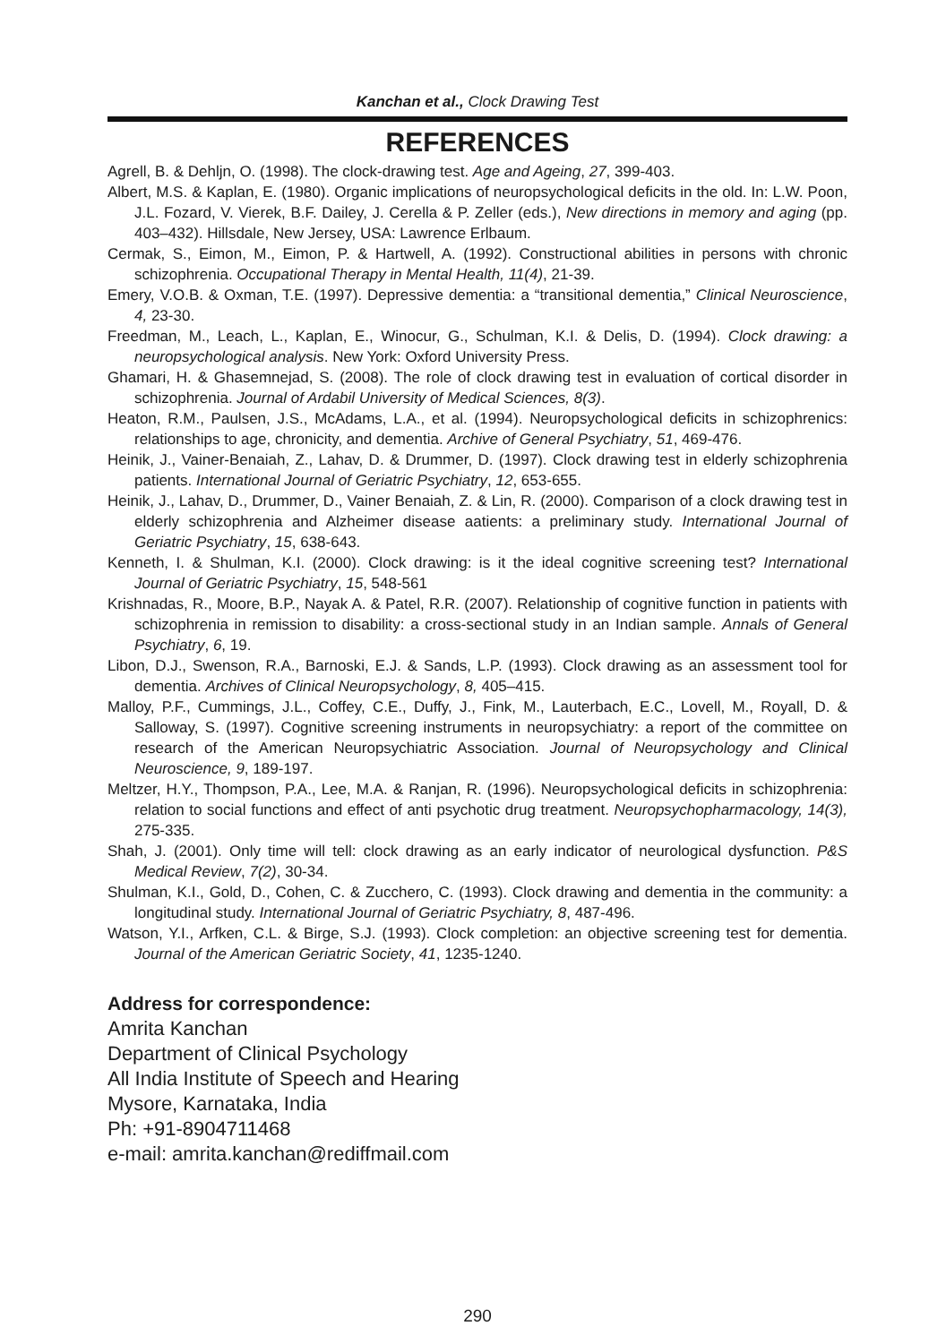Kanchan et al., Clock Drawing Test
REFERENCES
Agrell, B. & Dehljn, O. (1998). The clock-drawing test. Age and Ageing, 27, 399-403.
Albert, M.S. & Kaplan, E. (1980). Organic implications of neuropsychological deficits in the old. In: L.W. Poon, J.L. Fozard, V. Vierek, B.F. Dailey, J. Cerella & P. Zeller (eds.), New directions in memory and aging (pp. 403–432). Hillsdale, New Jersey, USA: Lawrence Erlbaum.
Cermak, S., Eimon, M., Eimon, P. & Hartwell, A. (1992). Constructional abilities in persons with chronic schizophrenia. Occupational Therapy in Mental Health, 11(4), 21-39.
Emery, V.O.B. & Oxman, T.E. (1997). Depressive dementia: a “transitional dementia,” Clinical Neuroscience, 4, 23-30.
Freedman, M., Leach, L., Kaplan, E., Winocur, G., Schulman, K.I. & Delis, D. (1994). Clock drawing: a neuropsychological analysis. New York: Oxford University Press.
Ghamari, H. & Ghasemnejad, S. (2008). The role of clock drawing test in evaluation of cortical disorder in schizophrenia. Journal of Ardabil University of Medical Sciences, 8(3).
Heaton, R.M., Paulsen, J.S., McAdams, L.A., et al. (1994). Neuropsychological deficits in schizophrenics: relationships to age, chronicity, and dementia. Archive of General Psychiatry, 51, 469-476.
Heinik, J., Vainer-Benaiah, Z., Lahav, D. & Drummer, D. (1997). Clock drawing test in elderly schizophrenia patients. International Journal of Geriatric Psychiatry, 12, 653-655.
Heinik, J., Lahav, D., Drummer, D., Vainer Benaiah, Z. & Lin, R. (2000). Comparison of a clock drawing test in elderly schizophrenia and Alzheimer disease aatients: a preliminary study. International Journal of Geriatric Psychiatry, 15, 638-643.
Kenneth, I. & Shulman, K.I. (2000). Clock drawing: is it the ideal cognitive screening test? International Journal of Geriatric Psychiatry, 15, 548-561
Krishnadas, R., Moore, B.P., Nayak A. & Patel, R.R. (2007). Relationship of cognitive function in patients with schizophrenia in remission to disability: a cross-sectional study in an Indian sample. Annals of General Psychiatry, 6, 19.
Libon, D.J., Swenson, R.A., Barnoski, E.J. & Sands, L.P. (1993). Clock drawing as an assessment tool for dementia. Archives of Clinical Neuropsychology, 8, 405–415.
Malloy, P.F., Cummings, J.L., Coffey, C.E., Duffy, J., Fink, M., Lauterbach, E.C., Lovell, M., Royall, D. & Salloway, S. (1997). Cognitive screening instruments in neuropsychiatry: a report of the committee on research of the American Neuropsychiatric Association. Journal of Neuropsychology and Clinical Neuroscience, 9, 189-197.
Meltzer, H.Y., Thompson, P.A., Lee, M.A. & Ranjan, R. (1996). Neuropsychological deficits in schizophrenia: relation to social functions and effect of anti psychotic drug treatment. Neuropsychopharmacology, 14(3), 275-335.
Shah, J. (2001). Only time will tell: clock drawing as an early indicator of neurological dysfunction. P&S Medical Review, 7(2), 30-34.
Shulman, K.I., Gold, D., Cohen, C. & Zucchero, C. (1993). Clock drawing and dementia in the community: a longitudinal study. International Journal of Geriatric Psychiatry, 8, 487-496.
Watson, Y.I., Arfken, C.L. & Birge, S.J. (1993). Clock completion: an objective screening test for dementia. Journal of the American Geriatric Society, 41, 1235-1240.
Address for correspondence:
Amrita Kanchan
Department of Clinical Psychology
All India Institute of Speech and Hearing
Mysore, Karnataka, India
Ph: +91-8904711468
e-mail: amrita.kanchan@rediffmail.com
290